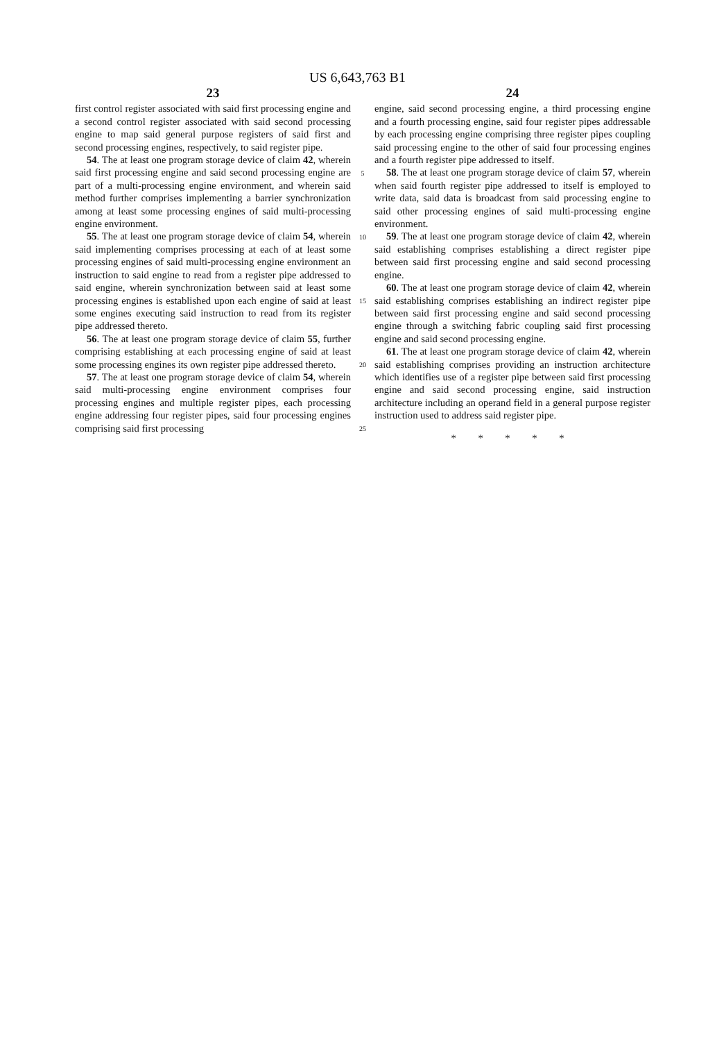US 6,643,763 B1
23
first control register associated with said first processing engine and a second control register associated with said second processing engine to map said general purpose registers of said first and second processing engines, respectively, to said register pipe.
54. The at least one program storage device of claim 42, wherein said first processing engine and said second processing engine are part of a multi-processing engine environment, and wherein said method further comprises implementing a barrier synchronization among at least some processing engines of said multi-processing engine environment.
55. The at least one program storage device of claim 54, wherein said implementing comprises processing at each of at least some processing engines of said multi-processing engine environment an instruction to said engine to read from a register pipe addressed to said engine, wherein synchronization between said at least some processing engines is established upon each engine of said at least some engines executing said instruction to read from its register pipe addressed thereto.
56. The at least one program storage device of claim 55, further comprising establishing at each processing engine of said at least some processing engines its own register pipe addressed thereto.
57. The at least one program storage device of claim 54, wherein said multi-processing engine environment comprises four processing engines and multiple register pipes, each processing engine addressing four register pipes, said four processing engines comprising said first processing
5
10
15
20
25
24
engine, said second processing engine, a third processing engine and a fourth processing engine, said four register pipes addressable by each processing engine comprising three register pipes coupling said processing engine to the other of said four processing engines and a fourth register pipe addressed to itself.
58. The at least one program storage device of claim 57, wherein when said fourth register pipe addressed to itself is employed to write data, said data is broadcast from said processing engine to said other processing engines of said multi-processing engine environment.
59. The at least one program storage device of claim 42, wherein said establishing comprises establishing a direct register pipe between said first processing engine and said second processing engine.
60. The at least one program storage device of claim 42, wherein said establishing comprises establishing an indirect register pipe between said first processing engine and said second processing engine through a switching fabric coupling said first processing engine and said second processing engine.
61. The at least one program storage device of claim 42, wherein said establishing comprises providing an instruction architecture which identifies use of a register pipe between said first processing engine and said second processing engine, said instruction architecture including an operand field in a general purpose register instruction used to address said register pipe.
* * * * *